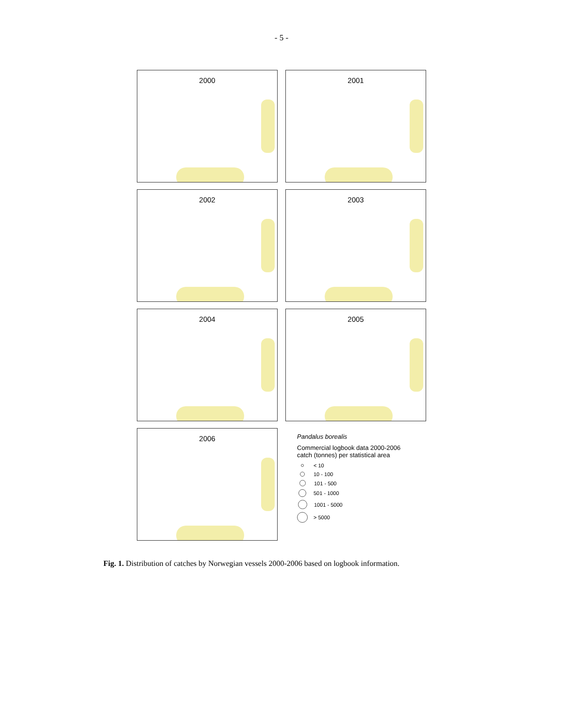- 5 -
2000
2001
2002
2003
2004
2005
2006
Pandalus borealis
Commercial logbook data 2000-2006
catch (tonnes) per statistical area
< 10
10 - 100
101 - 500
501 - 1000
1001 - 5000
> 5000
Fig. 1. Distribution of catches by Norwegian vessels 2000-2006 based on logbook information.